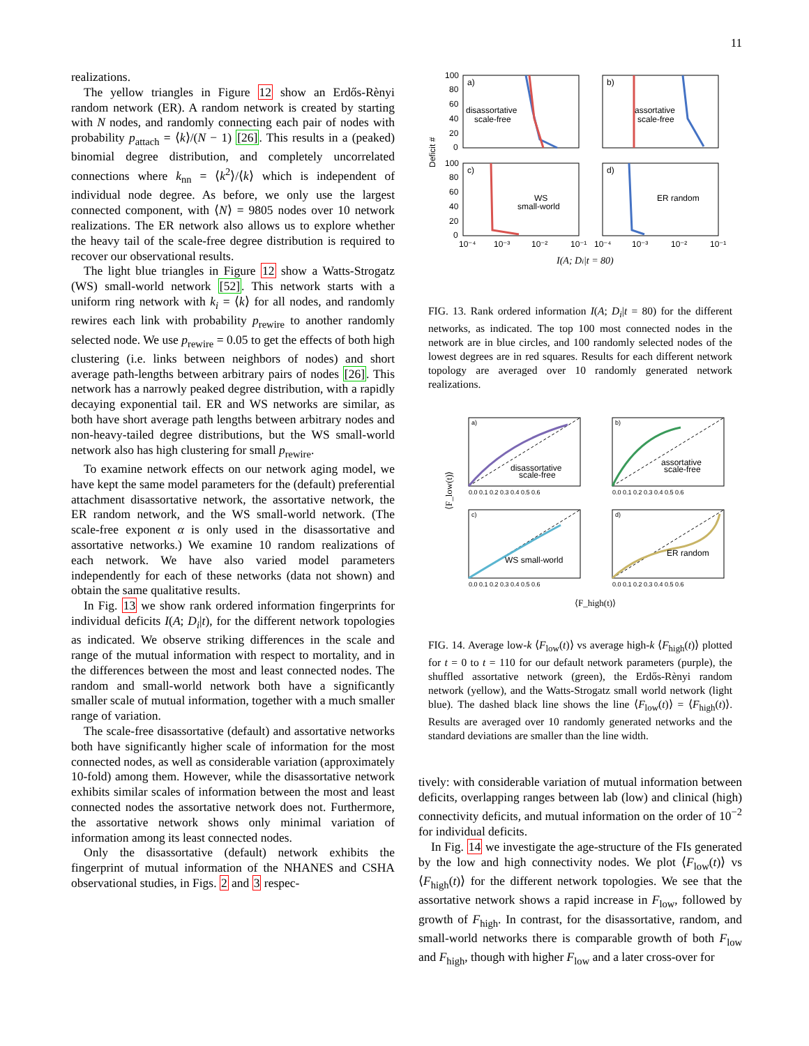11
realizations.
The yellow triangles in Figure 12 show an Erdős-Rènyi random network (ER). A random network is created by starting with N nodes, and randomly connecting each pair of nodes with probability p<sub>attach</sub> = ⟨k⟩/(N − 1) [26]. This results in a (peaked) binomial degree distribution, and completely uncorrelated connections where k<sub>nn</sub> = ⟨k<sup>2</sup>⟩/⟨k⟩ which is independent of individual node degree. As before, we only use the largest connected component, with ⟨N⟩ = 9805 nodes over 10 network realizations. The ER network also allows us to explore whether the heavy tail of the scale-free degree distribution is required to recover our observational results.
The light blue triangles in Figure 12 show a Watts-Strogatz (WS) small-world network [52]. This network starts with a uniform ring network with k<sub>i</sub> = ⟨k⟩ for all nodes, and randomly rewires each link with probability p<sub>rewire</sub> to another randomly selected node. We use p<sub>rewire</sub> = 0.05 to get the effects of both high clustering (i.e. links between neighbors of nodes) and short average path-lengths between arbitrary pairs of nodes [26]. This network has a narrowly peaked degree distribution, with a rapidly decaying exponential tail. ER and WS networks are similar, as both have short average path lengths between arbitrary nodes and non-heavy-tailed degree distributions, but the WS small-world network also has high clustering for small p<sub>rewire</sub>.
To examine network effects on our network aging model, we have kept the same model parameters for the (default) preferential attachment disassortative network, the assortative network, the ER random network, and the WS small-world network. (The scale-free exponent α is only used in the disassortative and assortative networks.) We examine 10 random realizations of each network. We have also varied model parameters independently for each of these networks (data not shown) and obtain the same qualitative results.
In Fig. 13 we show rank ordered information fingerprints for individual deficits I(A; D<sub>i</sub>|t), for the different network topologies as indicated. We observe striking differences in the scale and range of the mutual information with respect to mortality, and in the differences between the most and least connected nodes. The random and small-world network both have a significantly smaller scale of mutual information, together with a much smaller range of variation.
The scale-free disassortative (default) and assortative networks both have significantly higher scale of information for the most connected nodes, as well as considerable variation (approximately 10-fold) among them. However, while the disassortative network exhibits similar scales of information between the most and least connected nodes the assortative network does not. Furthermore, the assortative network shows only minimal variation of information among its least connected nodes.
Only the disassortative (default) network exhibits the fingerprint of mutual information of the NHANES and CSHA observational studies, in Figs. 2 and 3 respec-
Deficit #
100
80
60
40
20
0
100
80
60
40
20
0
a)
b)
c)
d)
disassortative
scale-free
assortative
scale-free
WS
small-world
ER random
10⁻⁴
10⁻³
10⁻²
10⁻¹
10⁻⁴
10⁻³
10⁻²
10⁻¹
I(A; Di|t = 80)
FIG. 13. Rank ordered information I(A; D<sub>i</sub>|t = 80) for the different networks, as indicated. The top 100 most connected nodes in the network are in blue circles, and 100 randomly selected nodes of the lowest degrees are in red squares. Results for each different network topology are averaged over 10 randomly generated network realizations.
⟨F_low(t)⟩
a)
b)
c)
d)
disassortative
scale-free
assortative
scale-free
WS small-world
ER random
0.0 0.1 0.2 0.3 0.4 0.5 0.6
0.0 0.1 0.2 0.3 0.4 0.5 0.6
0.0 0.1 0.2 0.3 0.4 0.5 0.6
0.0 0.1 0.2 0.3 0.4 0.5 0.6
⟨F_high(t)⟩
FIG. 14. Average low-k ⟨F<sub>low</sub>(t)⟩ vs average high-k ⟨F<sub>high</sub>(t)⟩ plotted for t = 0 to t = 110 for our default network parameters (purple), the shuffled assortative network (green), the Erdős-Rènyi random network (yellow), and the Watts-Strogatz small world network (light blue). The dashed black line shows the line ⟨F<sub>low</sub>(t)⟩ = ⟨F<sub>high</sub>(t)⟩. Results are averaged over 10 randomly generated networks and the standard deviations are smaller than the line width.
tively: with considerable variation of mutual information between deficits, overlapping ranges between lab (low) and clinical (high) connectivity deficits, and mutual information on the order of 10<sup>−2</sup> for individual deficits.
In Fig. 14 we investigate the age-structure of the FIs generated by the low and high connectivity nodes. We plot ⟨F<sub>low</sub>(t)⟩ vs ⟨F<sub>high</sub>(t)⟩ for the different network topologies. We see that the assortative network shows a rapid increase in F<sub>low</sub>, followed by growth of F<sub>high</sub>. In contrast, for the disassortative, random, and small-world networks there is comparable growth of both F<sub>low</sub> and F<sub>high</sub>, though with higher F<sub>low</sub> and a later cross-over for